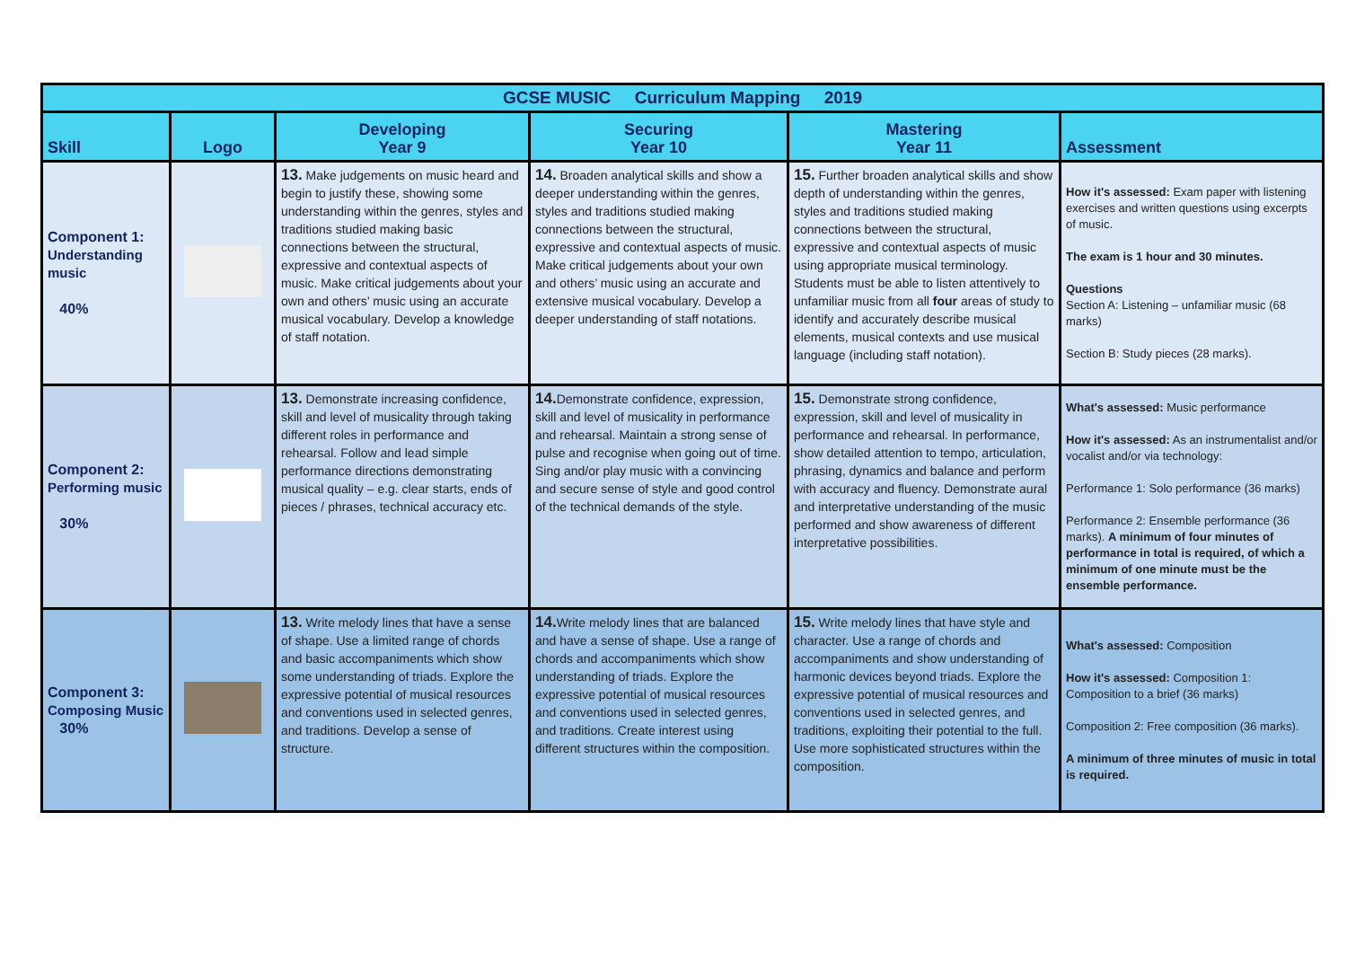| GCSE MUSIC Curriculum Mapping 2019 | | | | | |
| Skill | Logo | Developing Year 9 | Securing Year 10 | Mastering Year 11 | Assessment |
| Component 1: Understanding music 40% | | 13. Make judgements on music heard and begin to justify these, showing some understanding within the genres, styles and traditions studied making basic connections between the structural, expressive and contextual aspects of music. Make critical judgements about your own and others’ music using an accurate musical vocabulary. Develop a knowledge of staff notation. | 14. Broaden analytical skills and show a deeper understanding within the genres, styles and traditions studied making connections between the structural, expressive and contextual aspects of music. Make critical judgements about your own and others’ music using an accurate and extensive musical vocabulary. Develop a deeper understanding of staff notations. | 15. Further broaden analytical skills and show depth of understanding within the genres, styles and traditions studied making connections between the structural, expressive and contextual aspects of music using appropriate musical terminology. Students must be able to listen attentively to unfamiliar music from all four areas of study to identify and accurately describe musical elements, musical contexts and use musical language (including staff notation). | How it's assessed: Exam paper with listening exercises and written questions using excerpts of music. The exam is 1 hour and 30 minutes. Questions Section A: Listening – unfamiliar music (68 marks) Section B: Study pieces (28 marks). |
| Component 2: Performing music 30% | | 13. Demonstrate increasing confidence, skill and level of musicality through taking different roles in performance and rehearsal. Follow and lead simple performance directions demonstrating musical quality – e.g. clear starts, ends of pieces / phrases, technical accuracy etc. | 14. Demonstrate confidence, expression, skill and level of musicality in performance and rehearsal. Maintain a strong sense of pulse and recognise when going out of time. Sing and/or play music with a convincing and secure sense of style and good control of the technical demands of the style. | 15. Demonstrate strong confidence, expression, skill and level of musicality in performance and rehearsal. In performance, show detailed attention to tempo, articulation, phrasing, dynamics and balance and perform with accuracy and fluency. Demonstrate aural and interpretative understanding of the music performed and show awareness of different interpretative possibilities. | What's assessed: Music performance How it's assessed: As an instrumentalist and/or vocalist and/or via technology: Performance 1: Solo performance (36 marks) Performance 2: Ensemble performance (36 marks). A minimum of four minutes of performance in total is required, of which a minimum of one minute must be the ensemble performance. |
| Component 3: Composing Music 30% | | 13. Write melody lines that have a sense of shape. Use a limited range of chords and basic accompaniments which show some understanding of triads. Explore the expressive potential of musical resources and conventions used in selected genres, and traditions. Develop a sense of structure. | 14. Write melody lines that are balanced and have a sense of shape. Use a range of chords and accompaniments which show understanding of triads. Explore the expressive potential of musical resources and conventions used in selected genres, and traditions. Create interest using different structures within the composition. | 15. Write melody lines that have style and character. Use a range of chords and accompaniments and show understanding of harmonic devices beyond triads. Explore the expressive potential of musical resources and conventions used in selected genres, and traditions, exploiting their potential to the full. Use more sophisticated structures within the composition. | What's assessed: Composition How it's assessed: Composition 1: Composition to a brief (36 marks) Composition 2: Free composition (36 marks). A minimum of three minutes of music in total is required. |